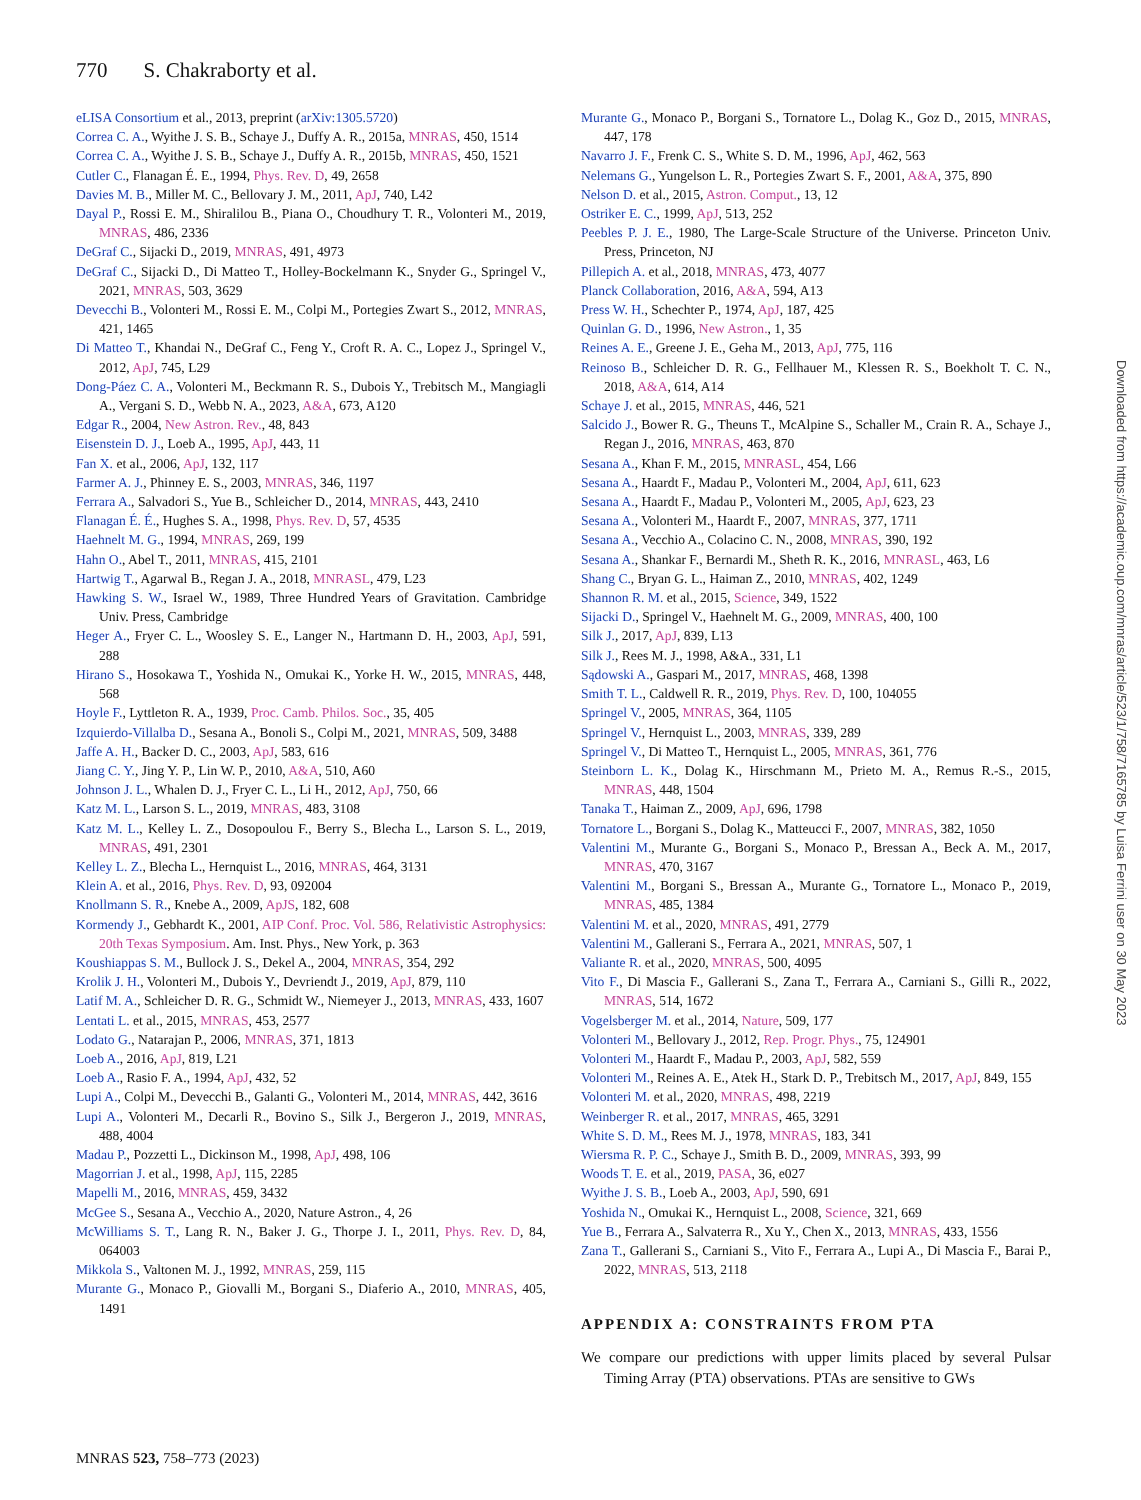770 S. Chakraborty et al.
eLISA Consortium et al., 2013, preprint (arXiv:1305.5720)
Correa C. A., Wyithe J. S. B., Schaye J., Duffy A. R., 2015a, MNRAS, 450, 1514
Correa C. A., Wyithe J. S. B., Schaye J., Duffy A. R., 2015b, MNRAS, 450, 1521
Cutler C., Flanagan É. E., 1994, Phys. Rev. D, 49, 2658
Davies M. B., Miller M. C., Bellovary J. M., 2011, ApJ, 740, L42
Dayal P., Rossi E. M., Shiralilou B., Piana O., Choudhury T. R., Volonteri M., 2019, MNRAS, 486, 2336
DeGraf C., Sijacki D., 2019, MNRAS, 491, 4973
DeGraf C., Sijacki D., Di Matteo T., Holley-Bockelmann K., Snyder G., Springel V., 2021, MNRAS, 503, 3629
Devecchi B., Volonteri M., Rossi E. M., Colpi M., Portegies Zwart S., 2012, MNRAS, 421, 1465
Di Matteo T., Khandai N., DeGraf C., Feng Y., Croft R. A. C., Lopez J., Springel V., 2012, ApJ, 745, L29
Dong-Páez C. A., Volonteri M., Beckmann R. S., Dubois Y., Trebitsch M., Mangiagli A., Vergani S. D., Webb N. A., 2023, A&A, 673, A120
Edgar R., 2004, New Astron. Rev., 48, 843
Eisenstein D. J., Loeb A., 1995, ApJ, 443, 11
Fan X. et al., 2006, ApJ, 132, 117
Farmer A. J., Phinney E. S., 2003, MNRAS, 346, 1197
Ferrara A., Salvadori S., Yue B., Schleicher D., 2014, MNRAS, 443, 2410
Flanagan É. É., Hughes S. A., 1998, Phys. Rev. D, 57, 4535
Haehnelt M. G., 1994, MNRAS, 269, 199
Hahn O., Abel T., 2011, MNRAS, 415, 2101
Hartwig T., Agarwal B., Regan J. A., 2018, MNRASL, 479, L23
Hawking S. W., Israel W., 1989, Three Hundred Years of Gravitation. Cambridge Univ. Press, Cambridge
Heger A., Fryer C. L., Woosley S. E., Langer N., Hartmann D. H., 2003, ApJ, 591, 288
Hirano S., Hosokawa T., Yoshida N., Omukai K., Yorke H. W., 2015, MNRAS, 448, 568
Hoyle F., Lyttleton R. A., 1939, Proc. Camb. Philos. Soc., 35, 405
Izquierdo-Villalba D., Sesana A., Bonoli S., Colpi M., 2021, MNRAS, 509, 3488
Jaffe A. H., Backer D. C., 2003, ApJ, 583, 616
Jiang C. Y., Jing Y. P., Lin W. P., 2010, A&A, 510, A60
Johnson J. L., Whalen D. J., Fryer C. L., Li H., 2012, ApJ, 750, 66
Katz M. L., Larson S. L., 2019, MNRAS, 483, 3108
Katz M. L., Kelley L. Z., Dosopoulou F., Berry S., Blecha L., Larson S. L., 2019, MNRAS, 491, 2301
Kelley L. Z., Blecha L., Hernquist L., 2016, MNRAS, 464, 3131
Klein A. et al., 2016, Phys. Rev. D, 93, 092004
Knollmann S. R., Knebe A., 2009, ApJS, 182, 608
Kormendy J., Gebhardt K., 2001, AIP Conf. Proc. Vol. 586, Relativistic Astrophysics: 20th Texas Symposium. Am. Inst. Phys., New York, p. 363
Koushiappas S. M., Bullock J. S., Dekel A., 2004, MNRAS, 354, 292
Krolik J. H., Volonteri M., Dubois Y., Devriendt J., 2019, ApJ, 879, 110
Latif M. A., Schleicher D. R. G., Schmidt W., Niemeyer J., 2013, MNRAS, 433, 1607
Lentati L. et al., 2015, MNRAS, 453, 2577
Lodato G., Natarajan P., 2006, MNRAS, 371, 1813
Loeb A., 2016, ApJ, 819, L21
Loeb A., Rasio F. A., 1994, ApJ, 432, 52
Lupi A., Colpi M., Devecchi B., Galanti G., Volonteri M., 2014, MNRAS, 442, 3616
Lupi A., Volonteri M., Decarli R., Bovino S., Silk J., Bergeron J., 2019, MNRAS, 488, 4004
Madau P., Pozzetti L., Dickinson M., 1998, ApJ, 498, 106
Magorrian J. et al., 1998, ApJ, 115, 2285
Mapelli M., 2016, MNRAS, 459, 3432
McGee S., Sesana A., Vecchio A., 2020, Nature Astron., 4, 26
McWilliams S. T., Lang R. N., Baker J. G., Thorpe J. I., 2011, Phys. Rev. D, 84, 064003
Mikkola S., Valtonen M. J., 1992, MNRAS, 259, 115
Murante G., Monaco P., Giovalli M., Borgani S., Diaferio A., 2010, MNRAS, 405, 1491
Murante G., Monaco P., Borgani S., Tornatore L., Dolag K., Goz D., 2015, MNRAS, 447, 178
Navarro J. F., Frenk C. S., White S. D. M., 1996, ApJ, 462, 563
Nelemans G., Yungelson L. R., Portegies Zwart S. F., 2001, A&A, 375, 890
Nelson D. et al., 2015, Astron. Comput., 13, 12
Ostriker E. C., 1999, ApJ, 513, 252
Peebles P. J. E., 1980, The Large-Scale Structure of the Universe. Princeton Univ. Press, Princeton, NJ
Pillepich A. et al., 2018, MNRAS, 473, 4077
Planck Collaboration, 2016, A&A, 594, A13
Press W. H., Schechter P., 1974, ApJ, 187, 425
Quinlan G. D., 1996, New Astron., 1, 35
Reines A. E., Greene J. E., Geha M., 2013, ApJ, 775, 116
Reinoso B., Schleicher D. R. G., Fellhauer M., Klessen R. S., Boekholt T. C. N., 2018, A&A, 614, A14
Schaye J. et al., 2015, MNRAS, 446, 521
Salcido J., Bower R. G., Theuns T., McAlpine S., Schaller M., Crain R. A., Schaye J., Regan J., 2016, MNRAS, 463, 870
Sesana A., Khan F. M., 2015, MNRASL, 454, L66
Sesana A., Haardt F., Madau P., Volonteri M., 2004, ApJ, 611, 623
Sesana A., Haardt F., Madau P., Volonteri M., 2005, ApJ, 623, 23
Sesana A., Volonteri M., Haardt F., 2007, MNRAS, 377, 1711
Sesana A., Vecchio A., Colacino C. N., 2008, MNRAS, 390, 192
Sesana A., Shankar F., Bernardi M., Sheth R. K., 2016, MNRASL, 463, L6
Shang C., Bryan G. L., Haiman Z., 2010, MNRAS, 402, 1249
Shannon R. M. et al., 2015, Science, 349, 1522
Sijacki D., Springel V., Haehnelt M. G., 2009, MNRAS, 400, 100
Silk J., 2017, ApJ, 839, L13
Silk J., Rees M. J., 1998, A&A., 331, L1
Sądowski A., Gaspari M., 2017, MNRAS, 468, 1398
Smith T. L., Caldwell R. R., 2019, Phys. Rev. D, 100, 104055
Springel V., 2005, MNRAS, 364, 1105
Springel V., Hernquist L., 2003, MNRAS, 339, 289
Springel V., Di Matteo T., Hernquist L., 2005, MNRAS, 361, 776
Steinborn L. K., Dolag K., Hirschmann M., Prieto M. A., Remus R.-S., 2015, MNRAS, 448, 1504
Tanaka T., Haiman Z., 2009, ApJ, 696, 1798
Tornatore L., Borgani S., Dolag K., Matteucci F., 2007, MNRAS, 382, 1050
Valentini M., Murante G., Borgani S., Monaco P., Bressan A., Beck A. M., 2017, MNRAS, 470, 3167
Valentini M., Borgani S., Bressan A., Murante G., Tornatore L., Monaco P., 2019, MNRAS, 485, 1384
Valentini M. et al., 2020, MNRAS, 491, 2779
Valentini M., Gallerani S., Ferrara A., 2021, MNRAS, 507, 1
Valiante R. et al., 2020, MNRAS, 500, 4095
Vito F., Di Mascia F., Gallerani S., Zana T., Ferrara A., Carniani S., Gilli R., 2022, MNRAS, 514, 1672
Vogelsberger M. et al., 2014, Nature, 509, 177
Volonteri M., Bellovary J., 2012, Rep. Progr. Phys., 75, 124901
Volonteri M., Haardt F., Madau P., 2003, ApJ, 582, 559
Volonteri M., Reines A. E., Atek H., Stark D. P., Trebitsch M., 2017, ApJ, 849, 155
Volonteri M. et al., 2020, MNRAS, 498, 2219
Weinberger R. et al., 2017, MNRAS, 465, 3291
White S. D. M., Rees M. J., 1978, MNRAS, 183, 341
Wiersma R. P. C., Schaye J., Smith B. D., 2009, MNRAS, 393, 99
Woods T. E. et al., 2019, PASA, 36, e027
Wyithe J. S. B., Loeb A., 2003, ApJ, 590, 691
Yoshida N., Omukai K., Hernquist L., 2008, Science, 321, 669
Yue B., Ferrara A., Salvaterra R., Xu Y., Chen X., 2013, MNRAS, 433, 1556
Zana T., Gallerani S., Carniani S., Vito F., Ferrara A., Lupi A., Di Mascia F., Barai P., 2022, MNRAS, 513, 2118
APPENDIX A: CONSTRAINTS FROM PTA
We compare our predictions with upper limits placed by several Pulsar Timing Array (PTA) observations. PTAs are sensitive to GWs
MNRAS 523, 758–773 (2023)
Downloaded from https://academic.oup.com/mnras/article/523/1/758/7165785 by Luisa Ferrini user on 30 May 2023